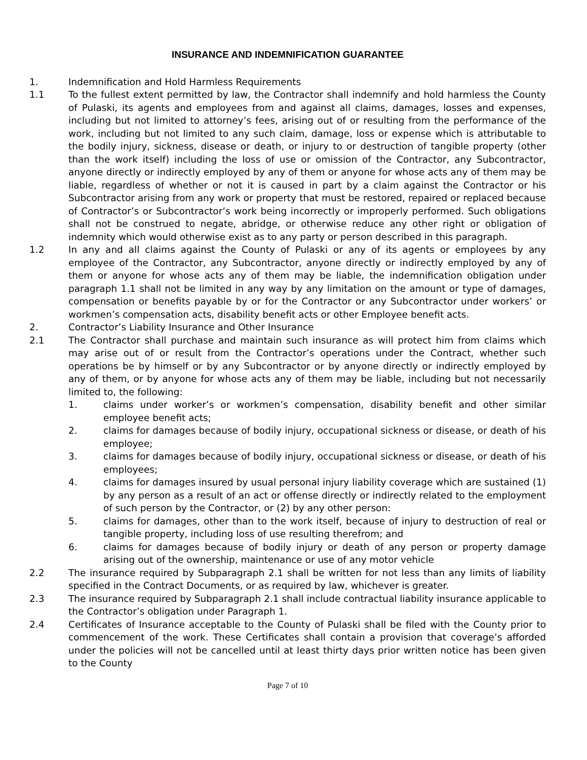INSURANCE AND INDEMNIFICATION GUARANTEE
1. Indemnification and Hold Harmless Requirements
1.1 To the fullest extent permitted by law, the Contractor shall indemnify and hold harmless the County of Pulaski, its agents and employees from and against all claims, damages, losses and expenses, including but not limited to attorney’s fees, arising out of or resulting from the performance of the work, including but not limited to any such claim, damage, loss or expense which is attributable to the bodily injury, sickness, disease or death, or injury to or destruction of tangible property (other than the work itself) including the loss of use or omission of the Contractor, any Subcontractor, anyone directly or indirectly employed by any of them or anyone for whose acts any of them may be liable, regardless of whether or not it is caused in part by a claim against the Contractor or his Subcontractor arising from any work or property that must be restored, repaired or replaced because of Contractor’s or Subcontractor’s work being incorrectly or improperly performed. Such obligations shall not be construed to negate, abridge, or otherwise reduce any other right or obligation of indemnity which would otherwise exist as to any party or person described in this paragraph.
1.2 In any and all claims against the County of Pulaski or any of its agents or employees by any employee of the Contractor, any Subcontractor, anyone directly or indirectly employed by any of them or anyone for whose acts any of them may be liable, the indemnification obligation under paragraph 1.1 shall not be limited in any way by any limitation on the amount or type of damages, compensation or benefits payable by or for the Contractor or any Subcontractor under workers’ or workmen’s compensation acts, disability benefit acts or other Employee benefit acts.
2. Contractor’s Liability Insurance and Other Insurance
2.1 The Contractor shall purchase and maintain such insurance as will protect him from claims which may arise out of or result from the Contractor’s operations under the Contract, whether such operations be by himself or by any Subcontractor or by anyone directly or indirectly employed by any of them, or by anyone for whose acts any of them may be liable, including but not necessarily limited to, the following:
1. claims under worker’s or workmen’s compensation, disability benefit and other similar employee benefit acts;
2. claims for damages because of bodily injury, occupational sickness or disease, or death of his employee;
3. claims for damages because of bodily injury, occupational sickness or disease, or death of his employees;
4. claims for damages insured by usual personal injury liability coverage which are sustained (1) by any person as a result of an act or offense directly or indirectly related to the employment of such person by the Contractor, or (2) by any other person:
5. claims for damages, other than to the work itself, because of injury to destruction of real or tangible property, including loss of use resulting therefrom; and
6. claims for damages because of bodily injury or death of any person or property damage arising out of the ownership, maintenance or use of any motor vehicle
2.2 The insurance required by Subparagraph 2.1 shall be written for not less than any limits of liability specified in the Contract Documents, or as required by law, whichever is greater.
2.3 The insurance required by Subparagraph 2.1 shall include contractual liability insurance applicable to the Contractor’s obligation under Paragraph 1.
2.4 Certificates of Insurance acceptable to the County of Pulaski shall be filed with the County prior to commencement of the work. These Certificates shall contain a provision that coverage’s afforded under the policies will not be cancelled until at least thirty days prior written notice has been given to the County
Page 7 of 10